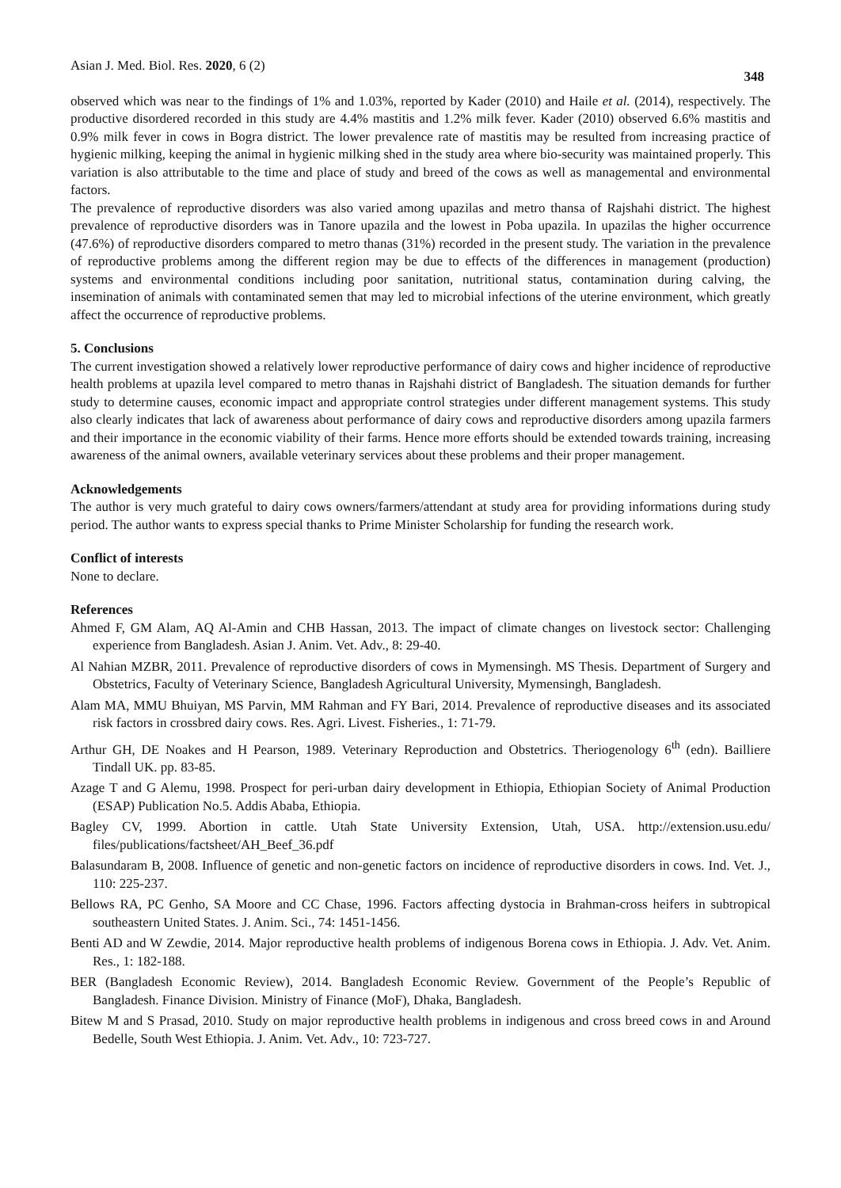Asian J. Med. Biol. Res. 2020, 6 (2) 348
observed which was near to the findings of 1% and 1.03%, reported by Kader (2010) and Haile et al. (2014), respectively. The productive disordered recorded in this study are 4.4% mastitis and 1.2% milk fever. Kader (2010) observed 6.6% mastitis and 0.9% milk fever in cows in Bogra district. The lower prevalence rate of mastitis may be resulted from increasing practice of hygienic milking, keeping the animal in hygienic milking shed in the study area where bio-security was maintained properly. This variation is also attributable to the time and place of study and breed of the cows as well as managemental and environmental factors.
The prevalence of reproductive disorders was also varied among upazilas and metro thansa of Rajshahi district. The highest prevalence of reproductive disorders was in Tanore upazila and the lowest in Poba upazila. In upazilas the higher occurrence (47.6%) of reproductive disorders compared to metro thanas (31%) recorded in the present study. The variation in the prevalence of reproductive problems among the different region may be due to effects of the differences in management (production) systems and environmental conditions including poor sanitation, nutritional status, contamination during calving, the insemination of animals with contaminated semen that may led to microbial infections of the uterine environment, which greatly affect the occurrence of reproductive problems.
5. Conclusions
The current investigation showed a relatively lower reproductive performance of dairy cows and higher incidence of reproductive health problems at upazila level compared to metro thanas in Rajshahi district of Bangladesh. The situation demands for further study to determine causes, economic impact and appropriate control strategies under different management systems. This study also clearly indicates that lack of awareness about performance of dairy cows and reproductive disorders among upazila farmers and their importance in the economic viability of their farms. Hence more efforts should be extended towards training, increasing awareness of the animal owners, available veterinary services about these problems and their proper management.
Acknowledgements
The author is very much grateful to dairy cows owners/farmers/attendant at study area for providing informations during study period. The author wants to express special thanks to Prime Minister Scholarship for funding the research work.
Conflict of interests
None to declare.
References
Ahmed F, GM Alam, AQ Al-Amin and CHB Hassan, 2013. The impact of climate changes on livestock sector: Challenging experience from Bangladesh. Asian J. Anim. Vet. Adv., 8: 29-40.
Al Nahian MZBR, 2011. Prevalence of reproductive disorders of cows in Mymensingh. MS Thesis. Department of Surgery and Obstetrics, Faculty of Veterinary Science, Bangladesh Agricultural University, Mymensingh, Bangladesh.
Alam MA, MMU Bhuiyan, MS Parvin, MM Rahman and FY Bari, 2014. Prevalence of reproductive diseases and its associated risk factors in crossbred dairy cows. Res. Agri. Livest. Fisheries., 1: 71-79.
Arthur GH, DE Noakes and H Pearson, 1989. Veterinary Reproduction and Obstetrics. Theriogenology 6<sup>th</sup> (edn). Bailliere Tindall UK. pp. 83-85.
Azage T and G Alemu, 1998. Prospect for peri-urban dairy development in Ethiopia, Ethiopian Society of Animal Production (ESAP) Publication No.5. Addis Ababa, Ethiopia.
Bagley CV, 1999. Abortion in cattle. Utah State University Extension, Utah, USA. http://extension.usu.edu/ files/publications/factsheet/AH_Beef_36.pdf
Balasundaram B, 2008. Influence of genetic and non-genetic factors on incidence of reproductive disorders in cows. Ind. Vet. J., 110: 225-237.
Bellows RA, PC Genho, SA Moore and CC Chase, 1996. Factors affecting dystocia in Brahman-cross heifers in subtropical southeastern United States. J. Anim. Sci., 74: 1451-1456.
Benti AD and W Zewdie, 2014. Major reproductive health problems of indigenous Borena cows in Ethiopia. J. Adv. Vet. Anim. Res., 1: 182-188.
BER (Bangladesh Economic Review), 2014. Bangladesh Economic Review. Government of the People’s Republic of Bangladesh. Finance Division. Ministry of Finance (MoF), Dhaka, Bangladesh.
Bitew M and S Prasad, 2010. Study on major reproductive health problems in indigenous and cross breed cows in and Around Bedelle, South West Ethiopia. J. Anim. Vet. Adv., 10: 723-727.